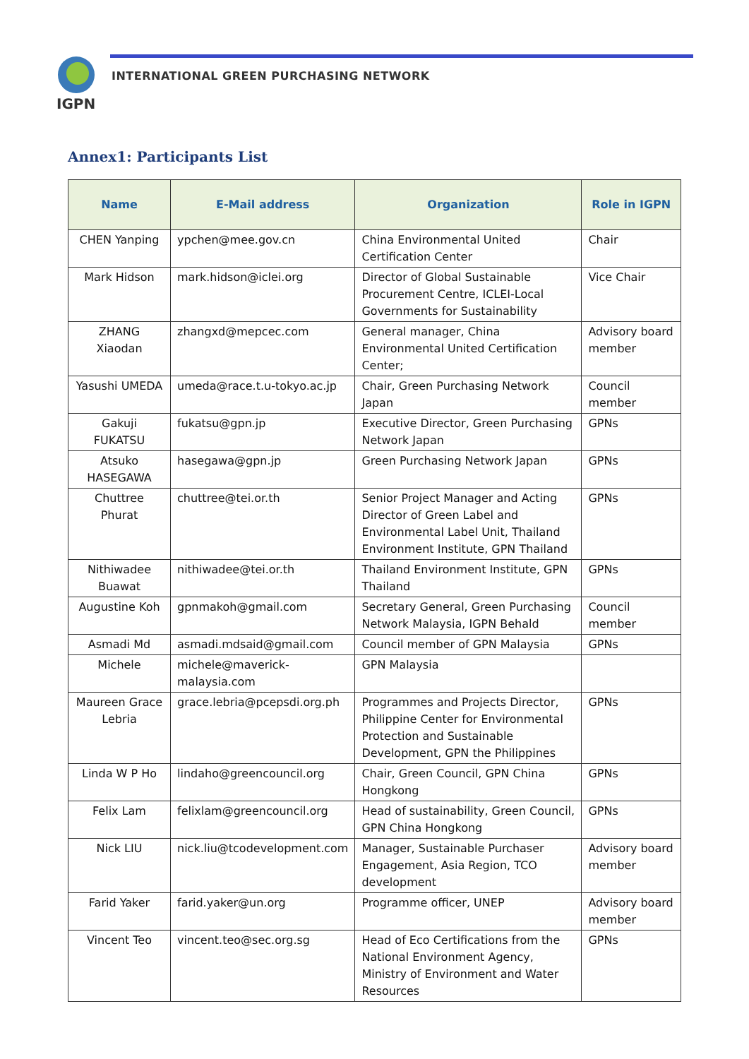IGPN
INTERNATIONAL GREEN PURCHASING NETWORK
Annex1: Participants List
| Name | E-Mail address | Organization | Role in IGPN |
| --- | --- | --- | --- |
| CHEN Yanping | ypchen@mee.gov.cn | China Environmental United Certification Center | Chair |
| Mark Hidson | mark.hidson@iclei.org | Director of Global Sustainable Procurement Centre, ICLEI-Local Governments for Sustainability | Vice Chair |
| ZHANG Xiaodan | zhangxd@mepcec.com | General manager, China Environmental United Certification Center; | Advisory board member |
| Yasushi UMEDA | umeda@race.t.u-tokyo.ac.jp | Chair, Green Purchasing Network Japan | Council member |
| Gakuji FUKATSU | fukatsu@gpn.jp | Executive Director, Green Purchasing Network Japan | GPNs |
| Atsuko HASEGAWA | hasegawa@gpn.jp | Green Purchasing Network Japan | GPNs |
| Chuttree Phurat | chuttree@tei.or.th | Senior Project Manager and Acting Director of Green Label and Environmental Label Unit, Thailand Environment Institute, GPN Thailand | GPNs |
| Nithiwadee Buawat | nithiwadee@tei.or.th | Thailand Environment Institute, GPN Thailand | GPNs |
| Augustine Koh | gpnmakoh@gmail.com | Secretary General, Green Purchasing Network Malaysia, IGPN Behald | Council member |
| Asmadi Md | asmadi.mdsaid@gmail.com | Council member of GPN Malaysia | GPNs |
| Michele | michele@maverick-malaysia.com | GPN Malaysia | |
| Maureen Grace Lebria | grace.lebria@pcepsdi.org.ph | Programmes and Projects Director, Philippine Center for Environmental Protection and Sustainable Development, GPN the Philippines | GPNs |
| Linda W P Ho | lindaho@greencouncil.org | Chair, Green Council, GPN China Hongkong | GPNs |
| Felix Lam | felixlam@greencouncil.org | Head of sustainability, Green Council, GPN China Hongkong | GPNs |
| Nick LIU | nick.liu@tcodevelopment.com | Manager, Sustainable Purchaser Engagement, Asia Region, TCO development | Advisory board member |
| Farid Yaker | farid.yaker@un.org | Programme officer, UNEP | Advisory board member |
| Vincent Teo | vincent.teo@sec.org.sg | Head of Eco Certifications from the National Environment Agency, Ministry of Environment and Water Resources | GPNs |